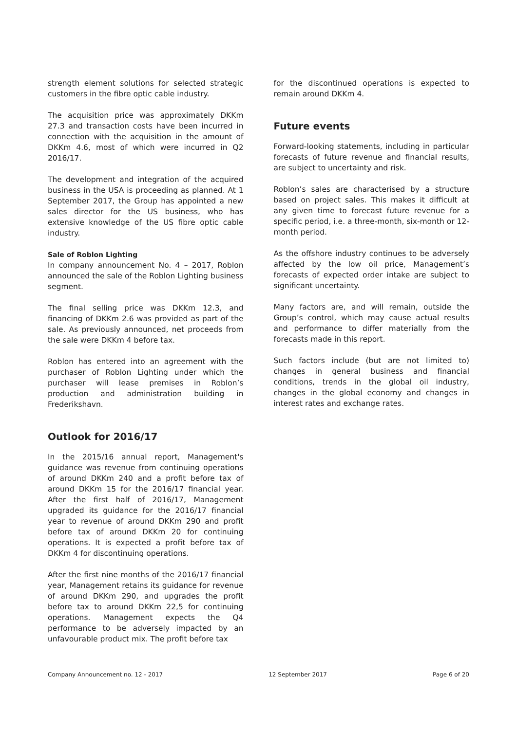strength element solutions for selected strategic customers in the fibre optic cable industry.
The acquisition price was approximately DKKm 27.3 and transaction costs have been incurred in connection with the acquisition in the amount of DKKm 4.6, most of which were incurred in Q2 2016/17.
The development and integration of the acquired business in the USA is proceeding as planned. At 1 September 2017, the Group has appointed a new sales director for the US business, who has extensive knowledge of the US fibre optic cable industry.
Sale of Roblon Lighting
In company announcement No. 4 – 2017, Roblon announced the sale of the Roblon Lighting business segment.
The final selling price was DKKm 12.3, and financing of DKKm 2.6 was provided as part of the sale. As previously announced, net proceeds from the sale were DKKm 4 before tax.
Roblon has entered into an agreement with the purchaser of Roblon Lighting under which the purchaser will lease premises in Roblon’s production and administration building in Frederikshavn.
Outlook for 2016/17
In the 2015/16 annual report, Management's guidance was revenue from continuing operations of around DKKm 240 and a profit before tax of around DKKm 15 for the 2016/17 financial year. After the first half of 2016/17, Management upgraded its guidance for the 2016/17 financial year to revenue of around DKKm 290 and profit before tax of around DKKm 20 for continuing operations. It is expected a profit before tax of DKKm 4 for discontinuing operations.
After the first nine months of the 2016/17 financial year, Management retains its guidance for revenue of around DKKm 290, and upgrades the profit before tax to around DKKm 22,5 for continuing operations. Management expects the Q4 performance to be adversely impacted by an unfavourable product mix. The profit before tax
for the discontinued operations is expected to remain around DKKm 4.
Future events
Forward-looking statements, including in particular forecasts of future revenue and financial results, are subject to uncertainty and risk.
Roblon’s sales are characterised by a structure based on project sales. This makes it difficult at any given time to forecast future revenue for a specific period, i.e. a three-month, six-month or 12-month period.
As the offshore industry continues to be adversely affected by the low oil price, Management’s forecasts of expected order intake are subject to significant uncertainty.
Many factors are, and will remain, outside the Group’s control, which may cause actual results and performance to differ materially from the forecasts made in this report.
Such factors include (but are not limited to) changes in general business and financial conditions, trends in the global oil industry, changes in the global economy and changes in interest rates and exchange rates.
Company Announcement no. 12 - 2017 12 September 2017 Page 6 of 20